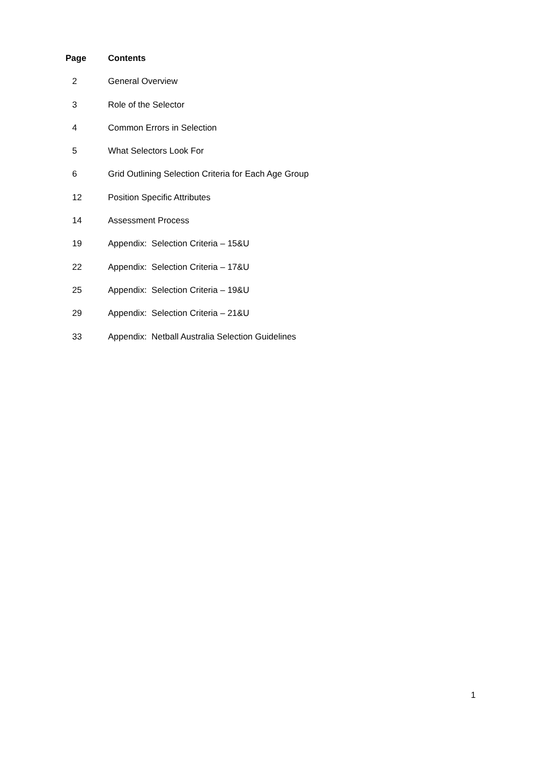| Page | Contents |
| --- | --- |
| 2 | General Overview |
| 3 | Role of the Selector |
| 4 | Common Errors in Selection |
| 5 | What Selectors Look For |
| 6 | Grid Outlining Selection Criteria for Each Age Group |
| 12 | Position Specific Attributes |
| 14 | Assessment Process |
| 19 | Appendix: Selection Criteria – 15&U |
| 22 | Appendix: Selection Criteria – 17&U |
| 25 | Appendix: Selection Criteria – 19&U |
| 29 | Appendix: Selection Criteria – 21&U |
| 33 | Appendix: Netball Australia Selection Guidelines |
1